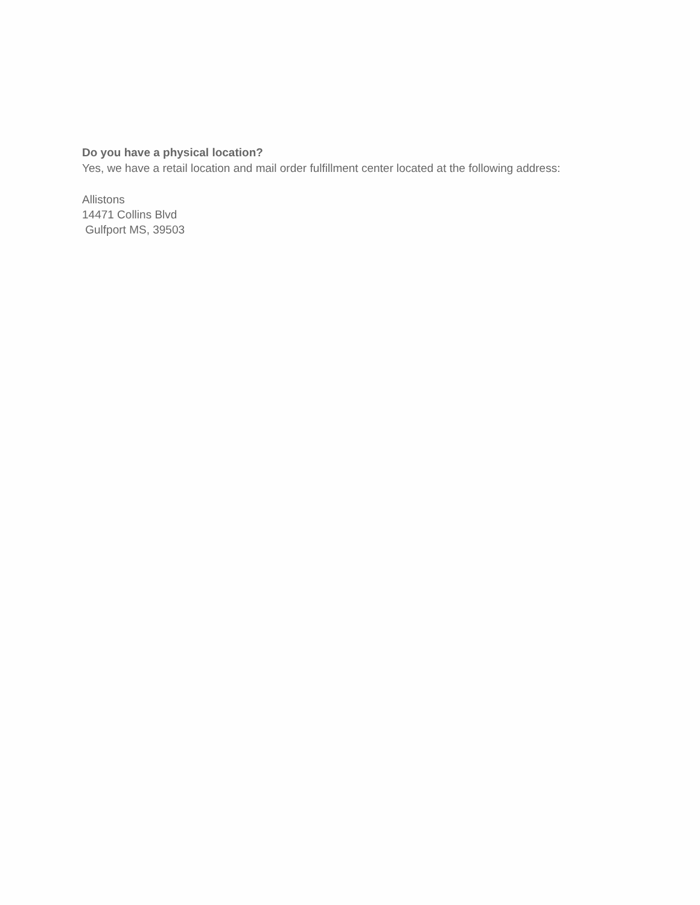Do you have a physical location?
Yes, we have a retail location and mail order fulfillment center located at the following address:
Allistons
14471 Collins Blvd
Gulfport MS, 39503